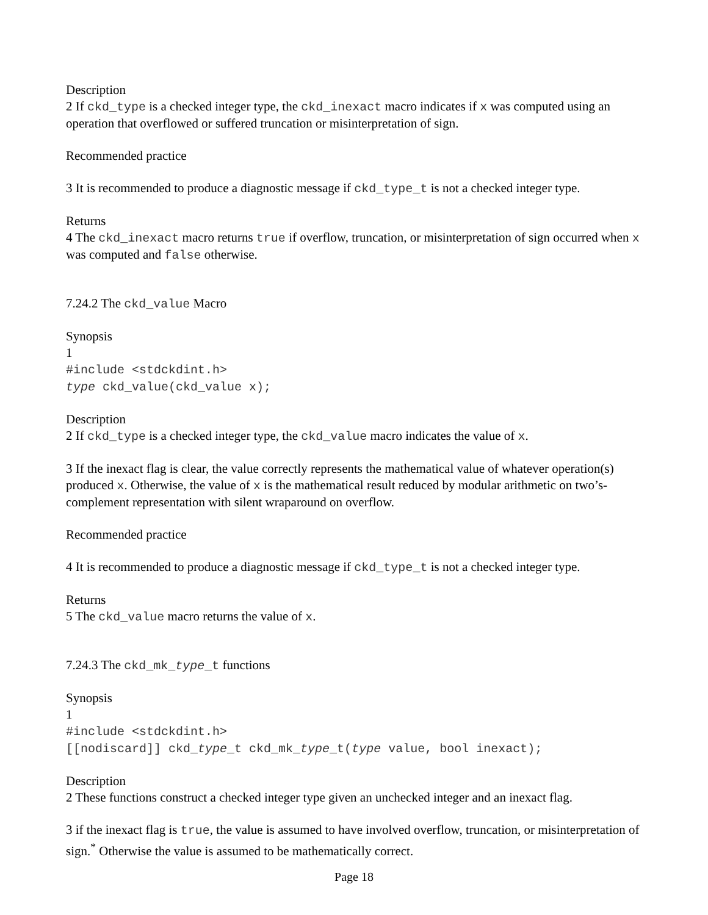Description
2 If ckd_type is a checked integer type, the ckd_inexact macro indicates if x was computed using an operation that overflowed or suffered truncation or misinterpretation of sign.
Recommended practice
3 It is recommended to produce a diagnostic message if ckd_type_t is not a checked integer type.
Returns
4 The ckd_inexact macro returns true if overflow, truncation, or misinterpretation of sign occurred when x was computed and false otherwise.
7.24.2 The ckd_value Macro
Synopsis
1
#include <stdckdint.h>
type ckd_value(ckd_value x);
Description
2 If ckd_type is a checked integer type, the ckd_value macro indicates the value of x.
3 If the inexact flag is clear, the value correctly represents the mathematical value of whatever operation(s) produced x. Otherwise, the value of x is the mathematical result reduced by modular arithmetic on two’s-complement representation with silent wraparound on overflow.
Recommended practice
4 It is recommended to produce a diagnostic message if ckd_type_t is not a checked integer type.
Returns
5 The ckd_value macro returns the value of x.
7.24.3 The ckd_mk_type_t functions
Synopsis
1
#include <stdckdint.h>
[[nodiscard]] ckd_type_t ckd_mk_type_t(type value, bool inexact);
Description
2 These functions construct a checked integer type given an unchecked integer and an inexact flag.
3 if the inexact flag is true, the value is assumed to have involved overflow, truncation, or misinterpretation of sign.<sup>*</sup> Otherwise the value is assumed to be mathematically correct.
Page 18